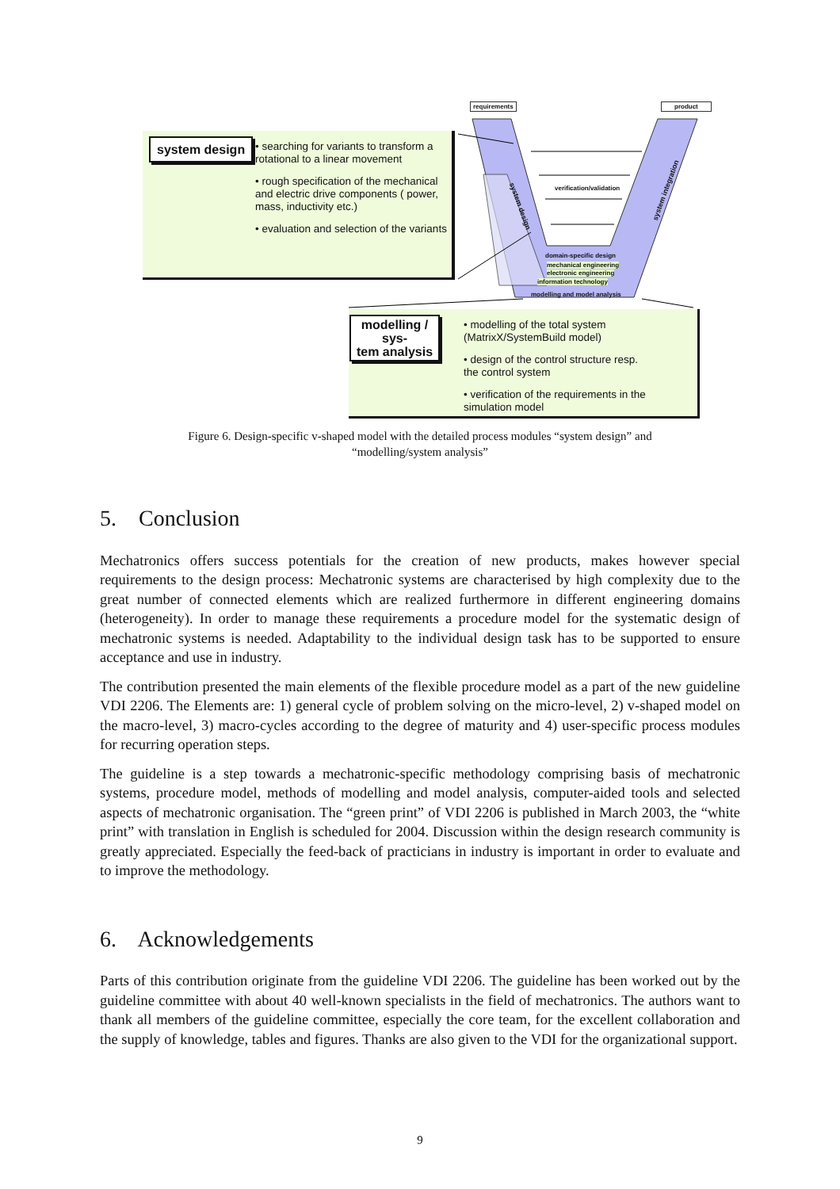requirements product
verification/validation
system design
system integration
domain-specific design
mechanical engineering
electronic engineering
information technology
modelling and model analysis
system design
• searching for variants to transform a rotational to a linear movement
• rough specification of the mechanical and electric drive components ( power, mass, inductivity etc.)
• evaluation and selection of the variants
modelling / sys-
tem analysis
• modelling of the total system (MatrixX/SystemBuild model)
• design of the control structure resp. the control system
• verification of the requirements in the simulation model
Figure 6. Design-specific v-shaped model with the detailed process modules “system design” and “modelling/system analysis”
5. Conclusion
Mechatronics offers success potentials for the creation of new products, makes however special requirements to the design process: Mechatronic systems are characterised by high complexity due to the great number of connected elements which are realized furthermore in different engineering domains (heterogeneity). In order to manage these requirements a procedure model for the systematic design of mechatronic systems is needed. Adaptability to the individual design task has to be supported to ensure acceptance and use in industry.
The contribution presented the main elements of the flexible procedure model as a part of the new guideline VDI 2206. The Elements are: 1) general cycle of problem solving on the micro-level, 2) v-shaped model on the macro-level, 3) macro-cycles according to the degree of maturity and 4) user-specific process modules for recurring operation steps.
The guideline is a step towards a mechatronic-specific methodology comprising basis of mechatronic systems, procedure model, methods of modelling and model analysis, computer-aided tools and selected aspects of mechatronic organisation. The “green print” of VDI 2206 is published in March 2003, the “white print” with translation in English is scheduled for 2004. Discussion within the design research community is greatly appreciated. Especially the feed-back of practicians in industry is important in order to evaluate and to improve the methodology.
6. Acknowledgements
Parts of this contribution originate from the guideline VDI 2206. The guideline has been worked out by the guideline committee with about 40 well-known specialists in the field of mechatronics. The authors want to thank all members of the guideline committee, especially the core team, for the excellent collaboration and the supply of knowledge, tables and figures. Thanks are also given to the VDI for the organizational support.
9